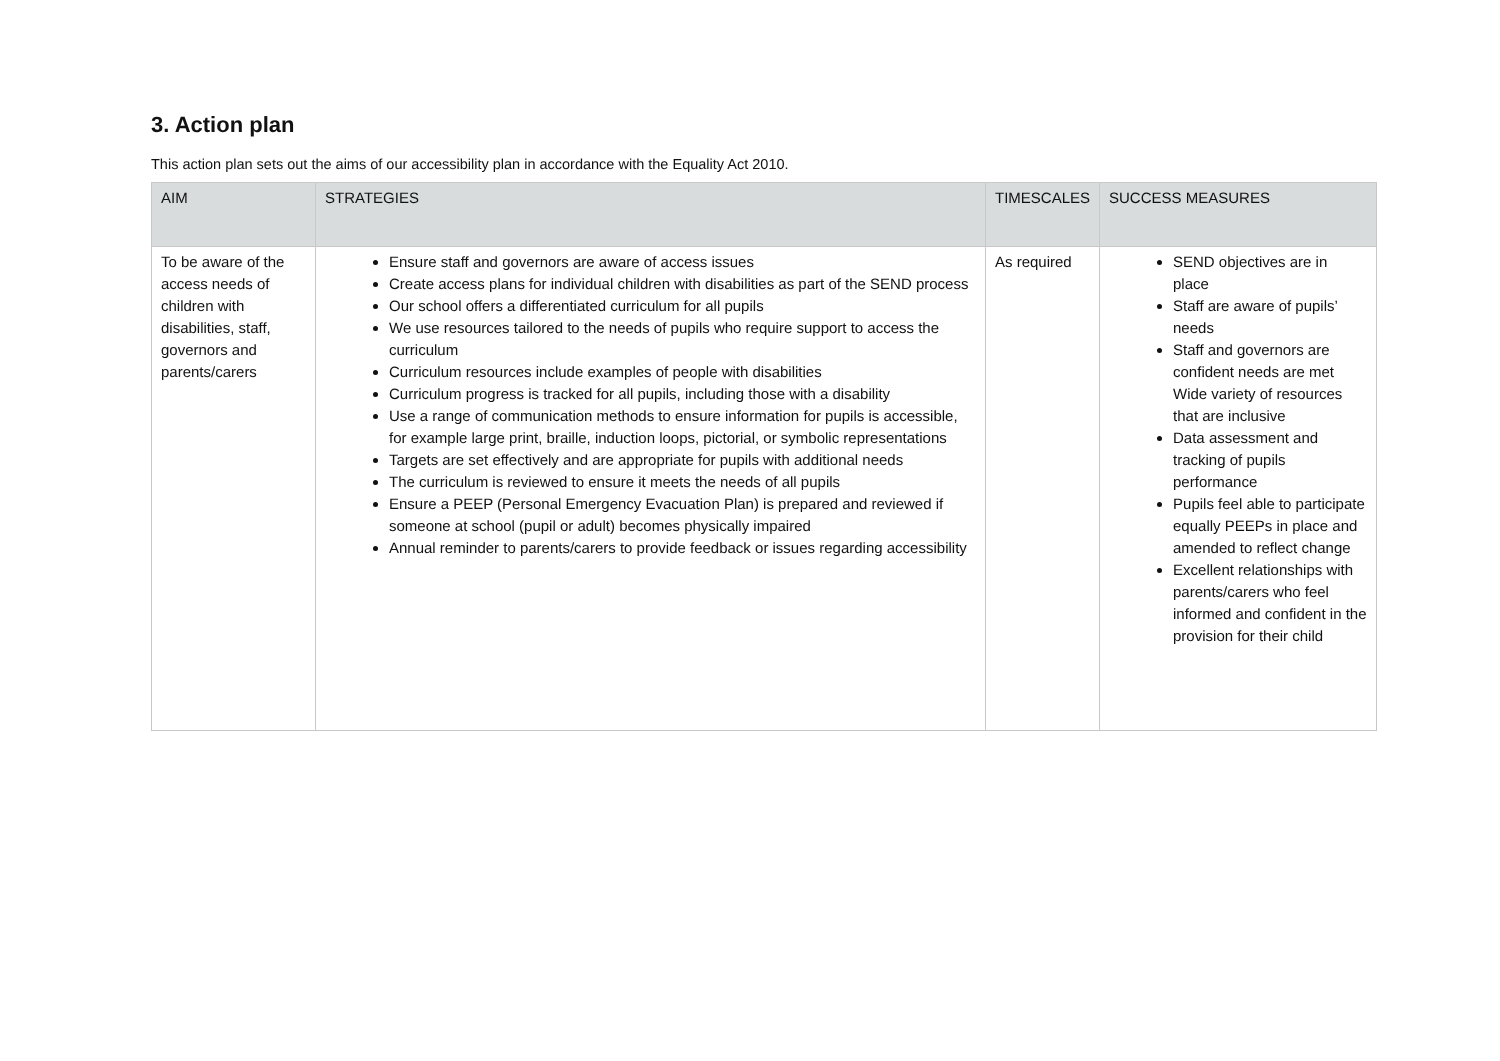3. Action plan
This action plan sets out the aims of our accessibility plan in accordance with the Equality Act 2010.
| AIM | STRATEGIES | TIMESCALES | SUCCESS MEASURES |
| --- | --- | --- | --- |
| To be aware of the access needs of children with disabilities, staff, governors and parents/carers | Ensure staff and governors are aware of access issues Create access plans for individual children with disabilities as part of the SEND process Our school offers a differentiated curriculum for all pupils We use resources tailored to the needs of pupils who require support to access the curriculum Curriculum resources include examples of people with disabilities Curriculum progress is tracked for all pupils, including those with a disability Use a range of communication methods to ensure information for pupils is accessible, for example large print, braille, induction loops, pictorial, or symbolic representations Targets are set effectively and are appropriate for pupils with additional needs The curriculum is reviewed to ensure it meets the needs of all pupils Ensure a PEEP (Personal Emergency Evacuation Plan) is prepared and reviewed if someone at school (pupil or adult) becomes physically impaired Annual reminder to parents/carers to provide feedback or issues regarding accessibility | As required | SEND objectives are in place Staff are aware of pupils’ needs Staff and governors are confident needs are met Wide variety of resources that are inclusive Data assessment and tracking of pupils performance Pupils feel able to participate equally PEEPs in place and amended to reflect change Excellent relationships with parents/carers who feel informed and confident in the provision for their child |